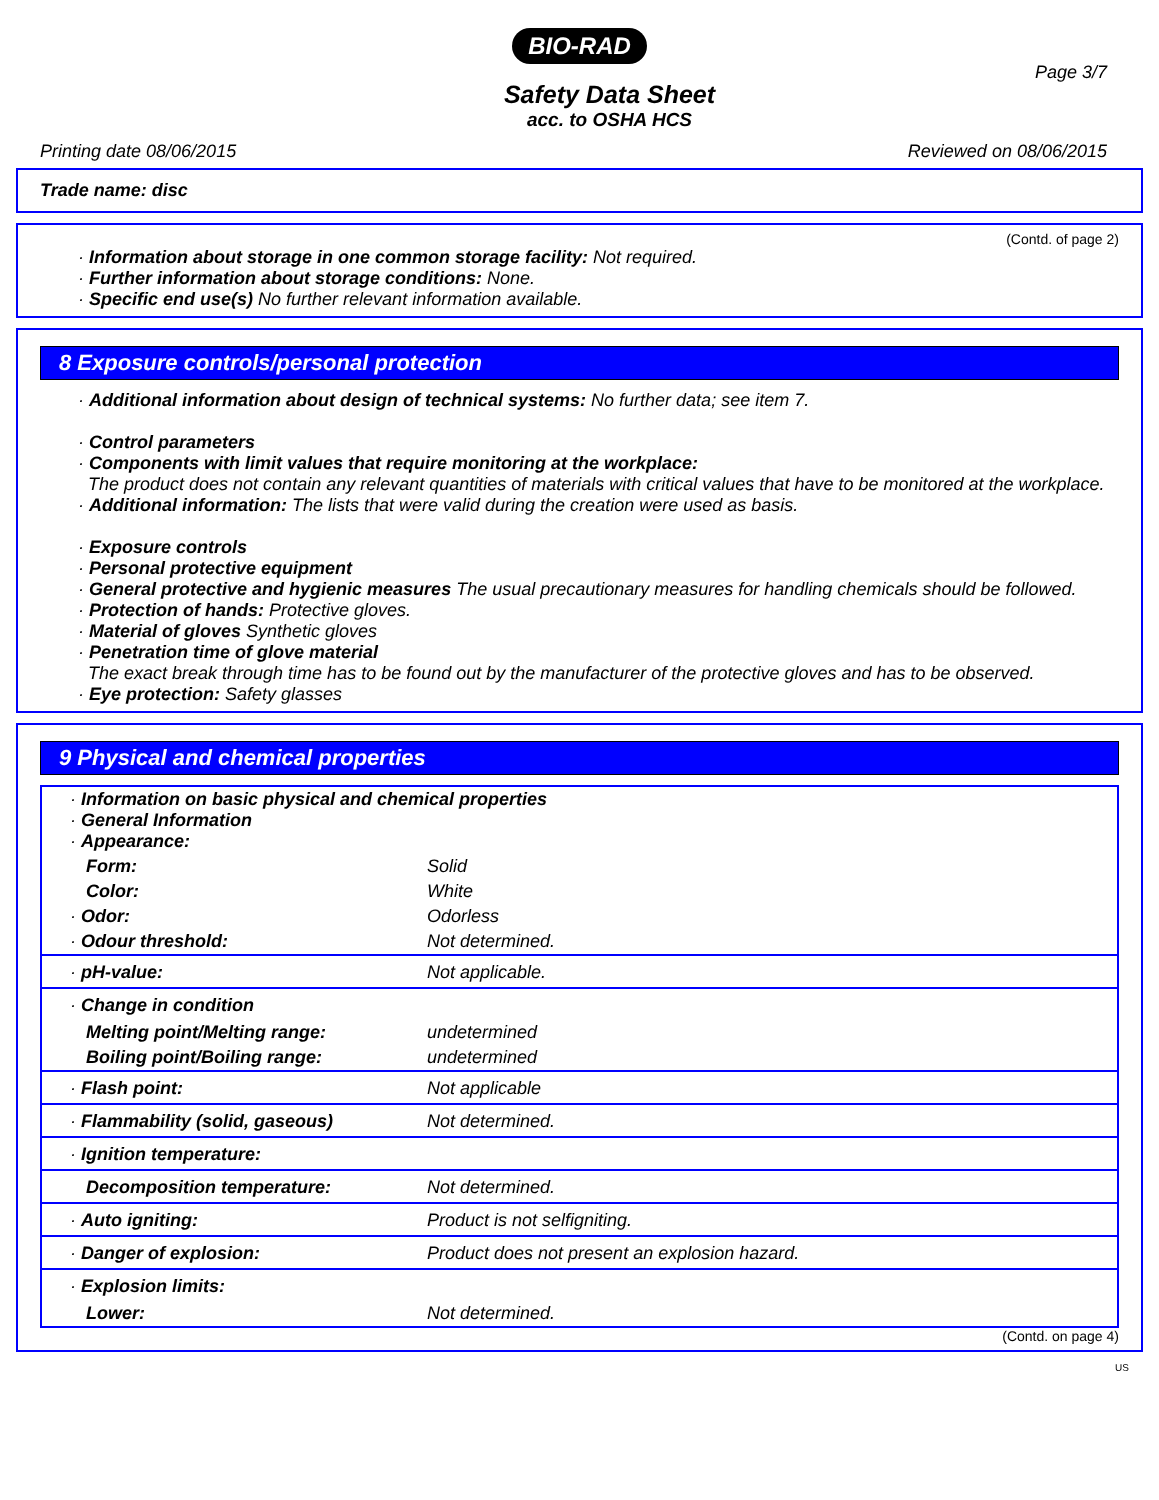BIO-RAD
Page 3/7
Safety Data Sheet
acc. to OSHA HCS
Printing date 08/06/2015 Reviewed on 08/06/2015
Trade name: disc
(Contd. of page 2)
· Information about storage in one common storage facility: Not required.
· Further information about storage conditions: None.
· Specific end use(s) No further relevant information available.
8 Exposure controls/personal protection
· Additional information about design of technical systems: No further data; see item 7.
· Control parameters
· Components with limit values that require monitoring at the workplace:
The product does not contain any relevant quantities of materials with critical values that have to be monitored at the workplace.
· Additional information: The lists that were valid during the creation were used as basis.
· Exposure controls
· Personal protective equipment
· General protective and hygienic measures The usual precautionary measures for handling chemicals should be followed.
· Protection of hands: Protective gloves.
· Material of gloves Synthetic gloves
· Penetration time of glove material
The exact break through time has to be found out by the manufacturer of the protective gloves and has to be observed.
· Eye protection: Safety glasses
9 Physical and chemical properties
| · Information on basic physical and chemical properties · General Information · Appearance: | |
| Form: | Solid |
| Color: | White |
| · Odor: | Odorless |
| · Odour threshold: | Not determined. |
| · pH-value: | Not applicable. |
| · Change in condition | |
| Melting point/Melting range: | undetermined |
| Boiling point/Boiling range: | undetermined |
| · Flash point: | Not applicable |
| · Flammability (solid, gaseous) | Not determined. |
| · Ignition temperature: | |
| Decomposition temperature: | Not determined. |
| · Auto igniting: | Product is not selfigniting. |
| · Danger of explosion: | Product does not present an explosion hazard. |
| · Explosion limits: | |
| Lower: | Not determined. |
(Contd. on page 4)
US